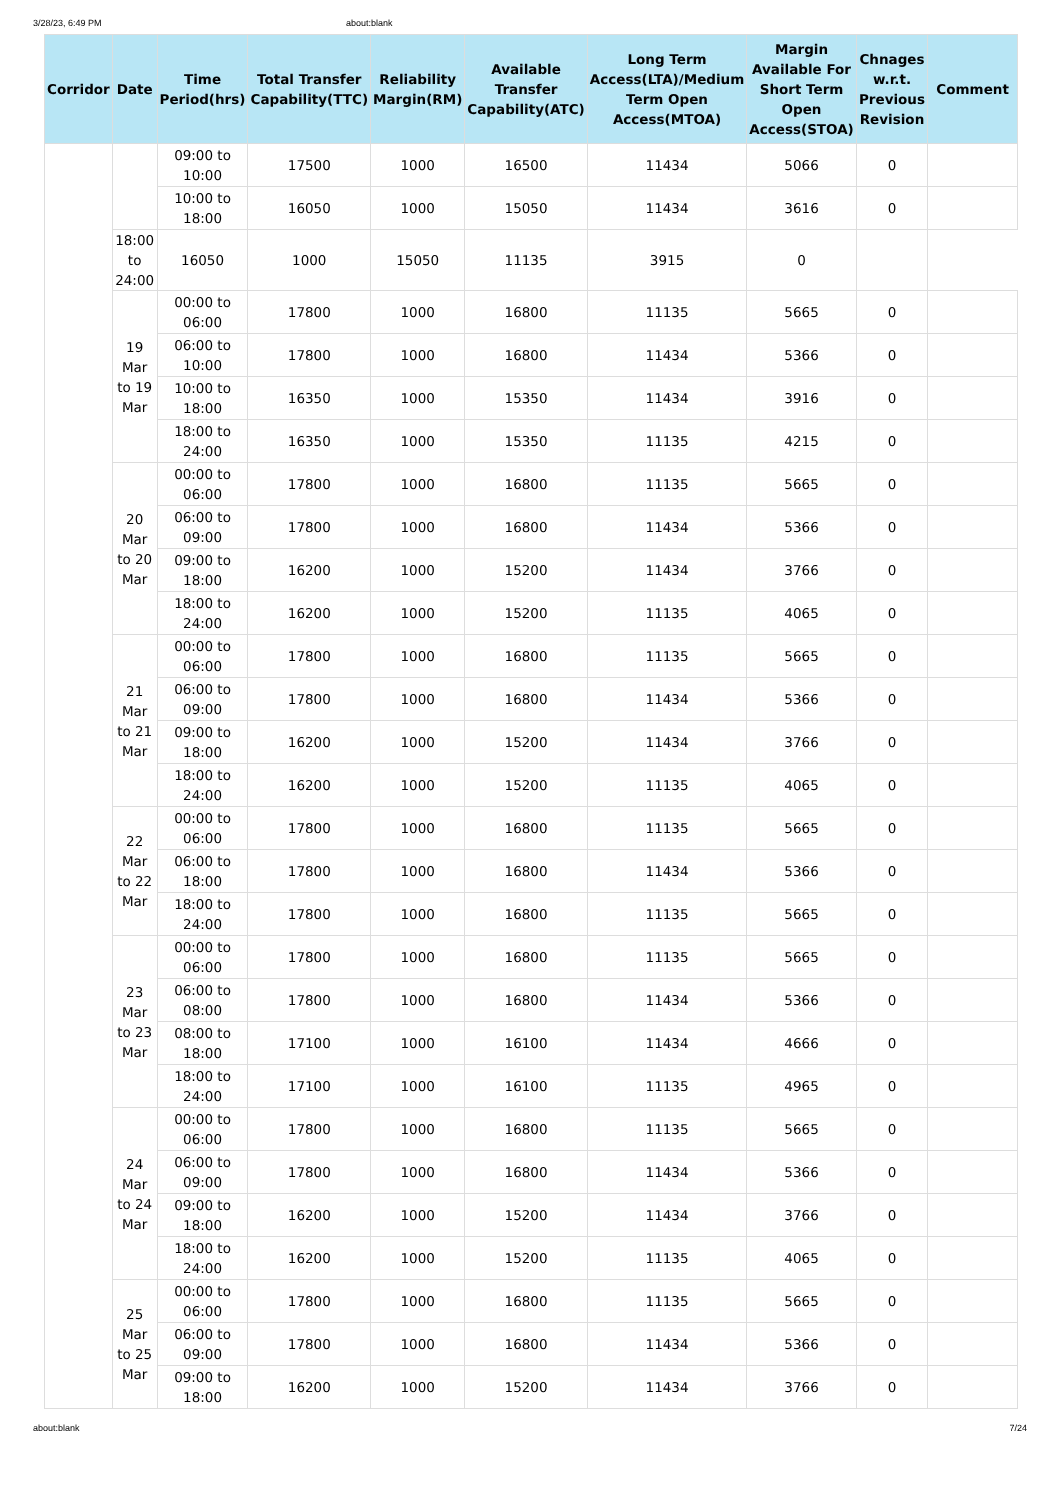3/28/23, 6:49 PM about:blank
| Corridor | Date | Time Period(hrs) | Total Transfer Capability(TTC) | Reliability Margin(RM) | Available Transfer Capability(ATC) | Long Term Access(LTA)/Medium Term Open Access(MTOA) | Margin Available For Short Term Open Access(STOA) | Chnages w.r.t. Previous Revision | Comment |
| --- | --- | --- | --- | --- | --- | --- | --- | --- | --- |
| | | 09:00 to 10:00 | 17500 | 1000 | 16500 | 11434 | 5066 | 0 | |
| | | 10:00 to 18:00 | 16050 | 1000 | 15050 | 11434 | 3616 | 0 | |
| | 18:00 to 24:00 | 16050 | 1000 | 15050 | 11135 | 3915 | 0 | | |
| | 19 Mar to 19 Mar | 00:00 to 06:00 | 17800 | 1000 | 16800 | 11135 | 5665 | 0 | |
| | | 06:00 to 10:00 | 17800 | 1000 | 16800 | 11434 | 5366 | 0 | |
| | | 10:00 to 18:00 | 16350 | 1000 | 15350 | 11434 | 3916 | 0 | |
| | | 18:00 to 24:00 | 16350 | 1000 | 15350 | 11135 | 4215 | 0 | |
| | 20 Mar to 20 Mar | 00:00 to 06:00 | 17800 | 1000 | 16800 | 11135 | 5665 | 0 | |
| | | 06:00 to 09:00 | 17800 | 1000 | 16800 | 11434 | 5366 | 0 | |
| | | 09:00 to 18:00 | 16200 | 1000 | 15200 | 11434 | 3766 | 0 | |
| | | 18:00 to 24:00 | 16200 | 1000 | 15200 | 11135 | 4065 | 0 | |
| | 21 Mar to 21 Mar | 00:00 to 06:00 | 17800 | 1000 | 16800 | 11135 | 5665 | 0 | |
| | | 06:00 to 09:00 | 17800 | 1000 | 16800 | 11434 | 5366 | 0 | |
| | | 09:00 to 18:00 | 16200 | 1000 | 15200 | 11434 | 3766 | 0 | |
| | | 18:00 to 24:00 | 16200 | 1000 | 15200 | 11135 | 4065 | 0 | |
| | 22 Mar to 22 Mar | 00:00 to 06:00 | 17800 | 1000 | 16800 | 11135 | 5665 | 0 | |
| | | 06:00 to 18:00 | 17800 | 1000 | 16800 | 11434 | 5366 | 0 | |
| | | 18:00 to 24:00 | 17800 | 1000 | 16800 | 11135 | 5665 | 0 | |
| | 23 Mar to 23 Mar | 00:00 to 06:00 | 17800 | 1000 | 16800 | 11135 | 5665 | 0 | |
| | | 06:00 to 08:00 | 17800 | 1000 | 16800 | 11434 | 5366 | 0 | |
| | | 08:00 to 18:00 | 17100 | 1000 | 16100 | 11434 | 4666 | 0 | |
| | | 18:00 to 24:00 | 17100 | 1000 | 16100 | 11135 | 4965 | 0 | |
| | 24 Mar to 24 Mar | 00:00 to 06:00 | 17800 | 1000 | 16800 | 11135 | 5665 | 0 | |
| | | 06:00 to 09:00 | 17800 | 1000 | 16800 | 11434 | 5366 | 0 | |
| | | 09:00 to 18:00 | 16200 | 1000 | 15200 | 11434 | 3766 | 0 | |
| | | 18:00 to 24:00 | 16200 | 1000 | 15200 | 11135 | 4065 | 0 | |
| | 25 Mar to 25 Mar | 00:00 to 06:00 | 17800 | 1000 | 16800 | 11135 | 5665 | 0 | |
| | | 06:00 to 09:00 | 17800 | 1000 | 16800 | 11434 | 5366 | 0 | |
| | | 09:00 to 18:00 | 16200 | 1000 | 15200 | 11434 | 3766 | 0 | |
about:blank 7/24